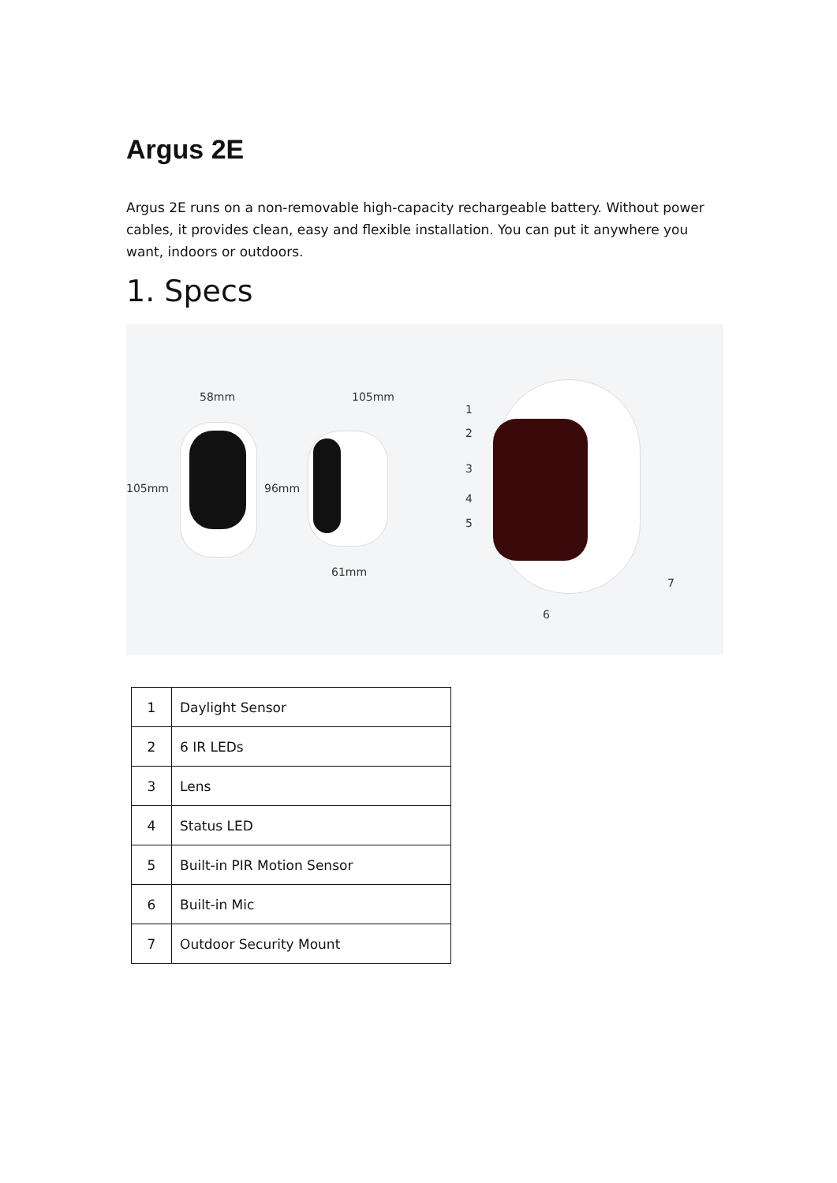Argus 2E
Argus 2E runs on a non-removable high-capacity rechargeable battery. Without power cables, it provides clean, easy and flexible installation. You can put it anywhere you want, indoors or outdoors.
1. Specs
58mm 105mm
105mm 96mm
61mm
1
2
3
4
5
6
7
| 1 | Daylight Sensor |
| 2 | 6 IR LEDs |
| 3 | Lens |
| 4 | Status LED |
| 5 | Built-in PIR Motion Sensor |
| 6 | Built-in Mic |
| 7 | Outdoor Security Mount |